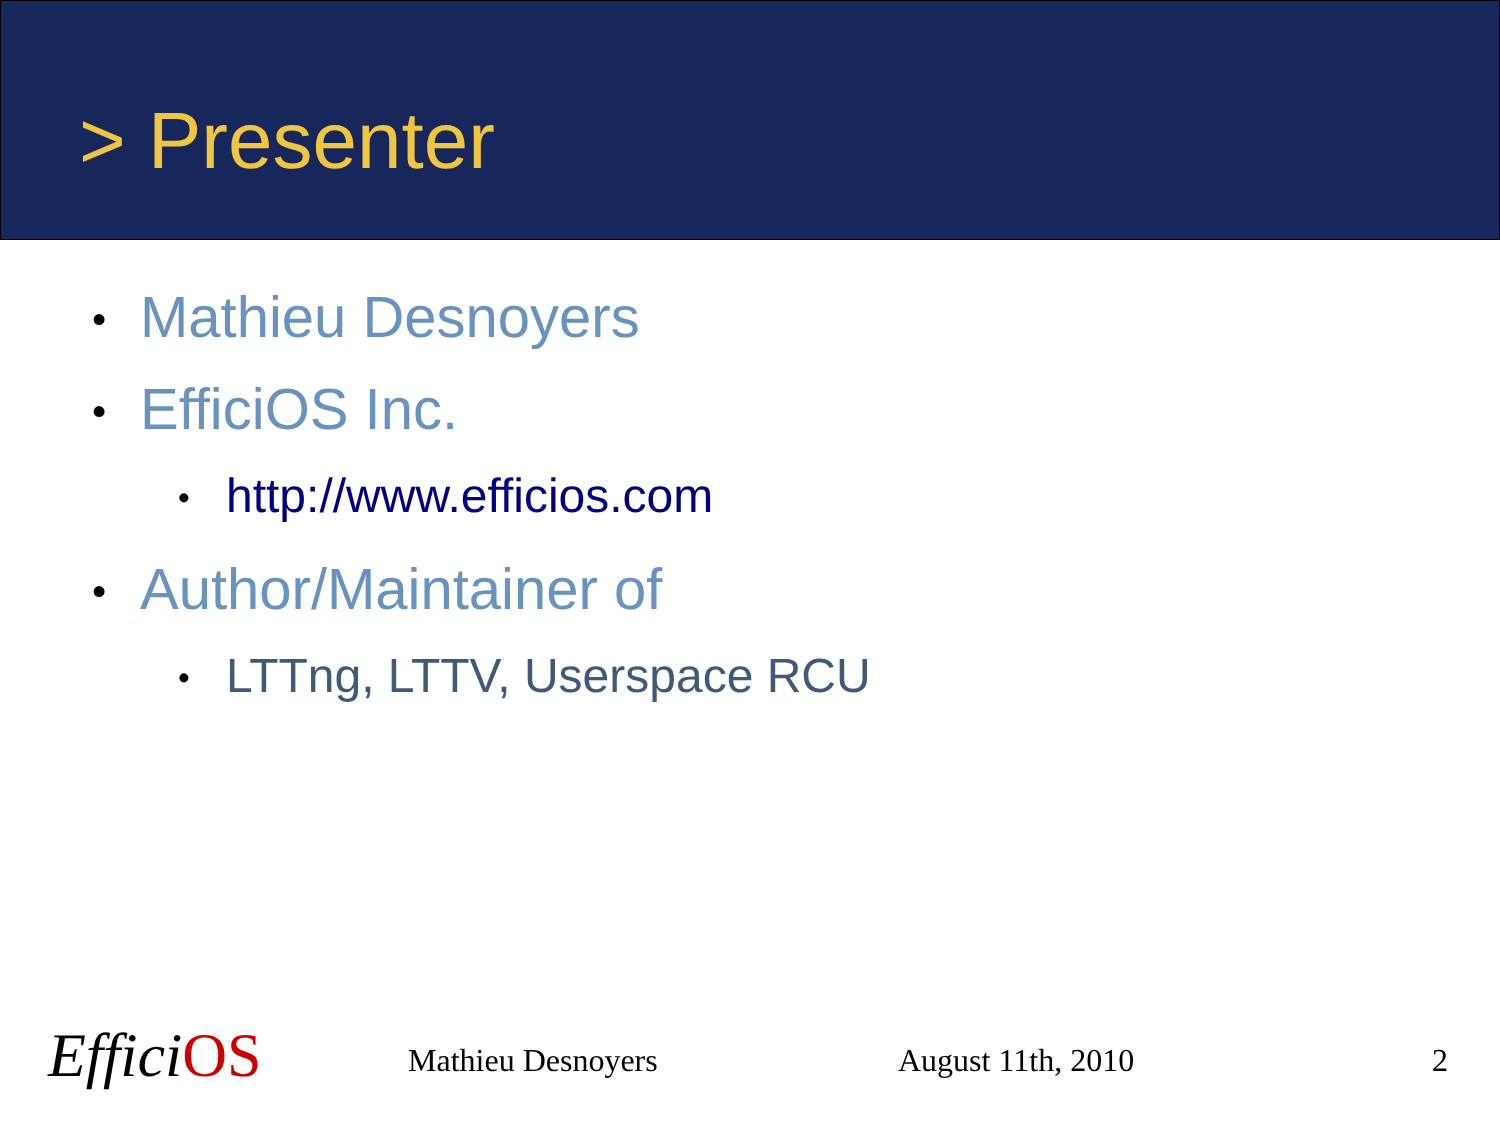> Presenter
• Mathieu Desnoyers
• EfficiOS Inc.
• http://www.efficios.com
• Author/Maintainer of
• LTTng, LTTV, Userspace RCU
EfficiOS Mathieu Desnoyers August 11th, 2010 2